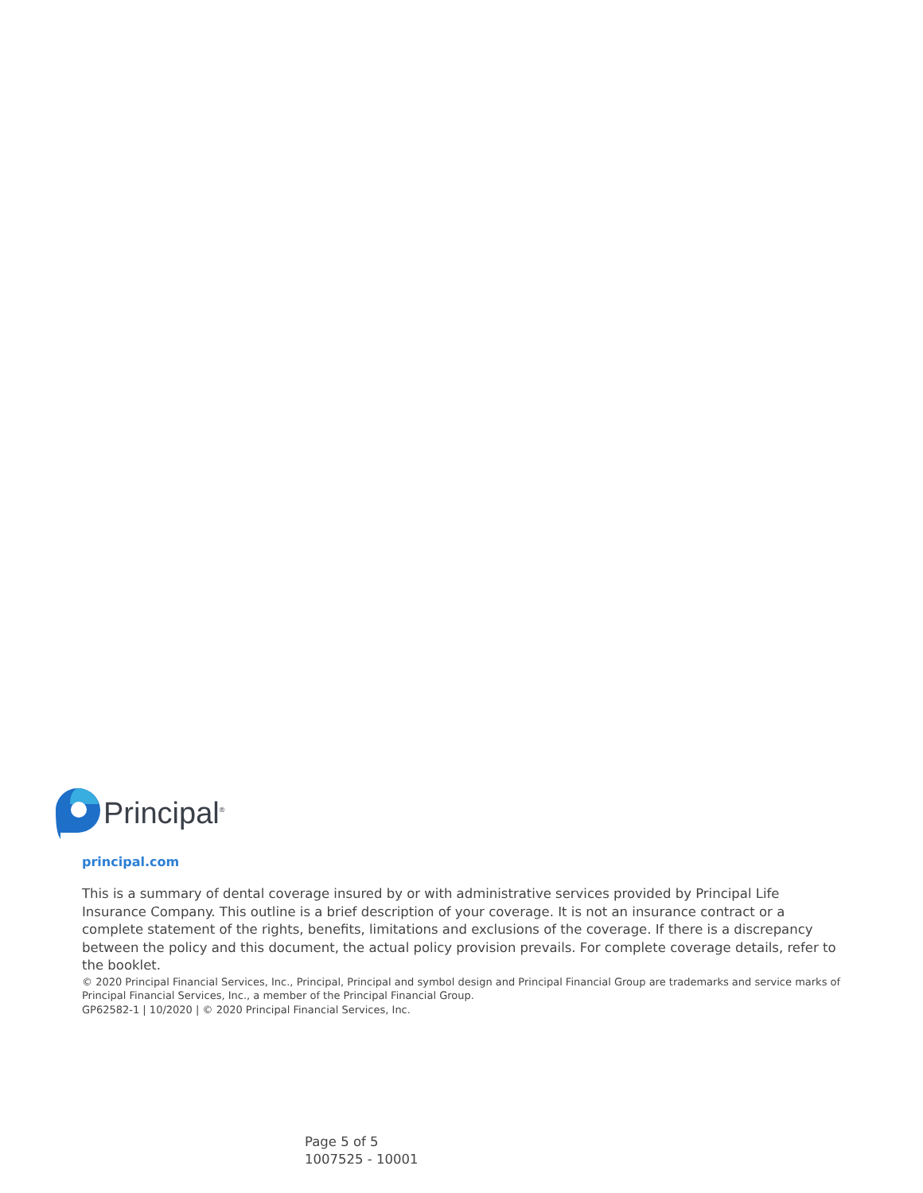Principal<sup>®</sup>
principal.com
This is a summary of dental coverage insured by or with administrative services provided by Principal Life Insurance Company. This outline is a brief description of your coverage. It is not an insurance contract or a complete statement of the rights, benefits, limitations and exclusions of the coverage. If there is a discrepancy between the policy and this document, the actual policy provision prevails. For complete coverage details, refer to the booklet.
© 2020 Principal Financial Services, Inc., Principal, Principal and symbol design and Principal Financial Group are trademarks and service marks of Principal Financial Services, Inc., a member of the Principal Financial Group.
GP62582-1 | 10/2020 | © 2020 Principal Financial Services, Inc.
Page 5 of 5
1007525 - 10001